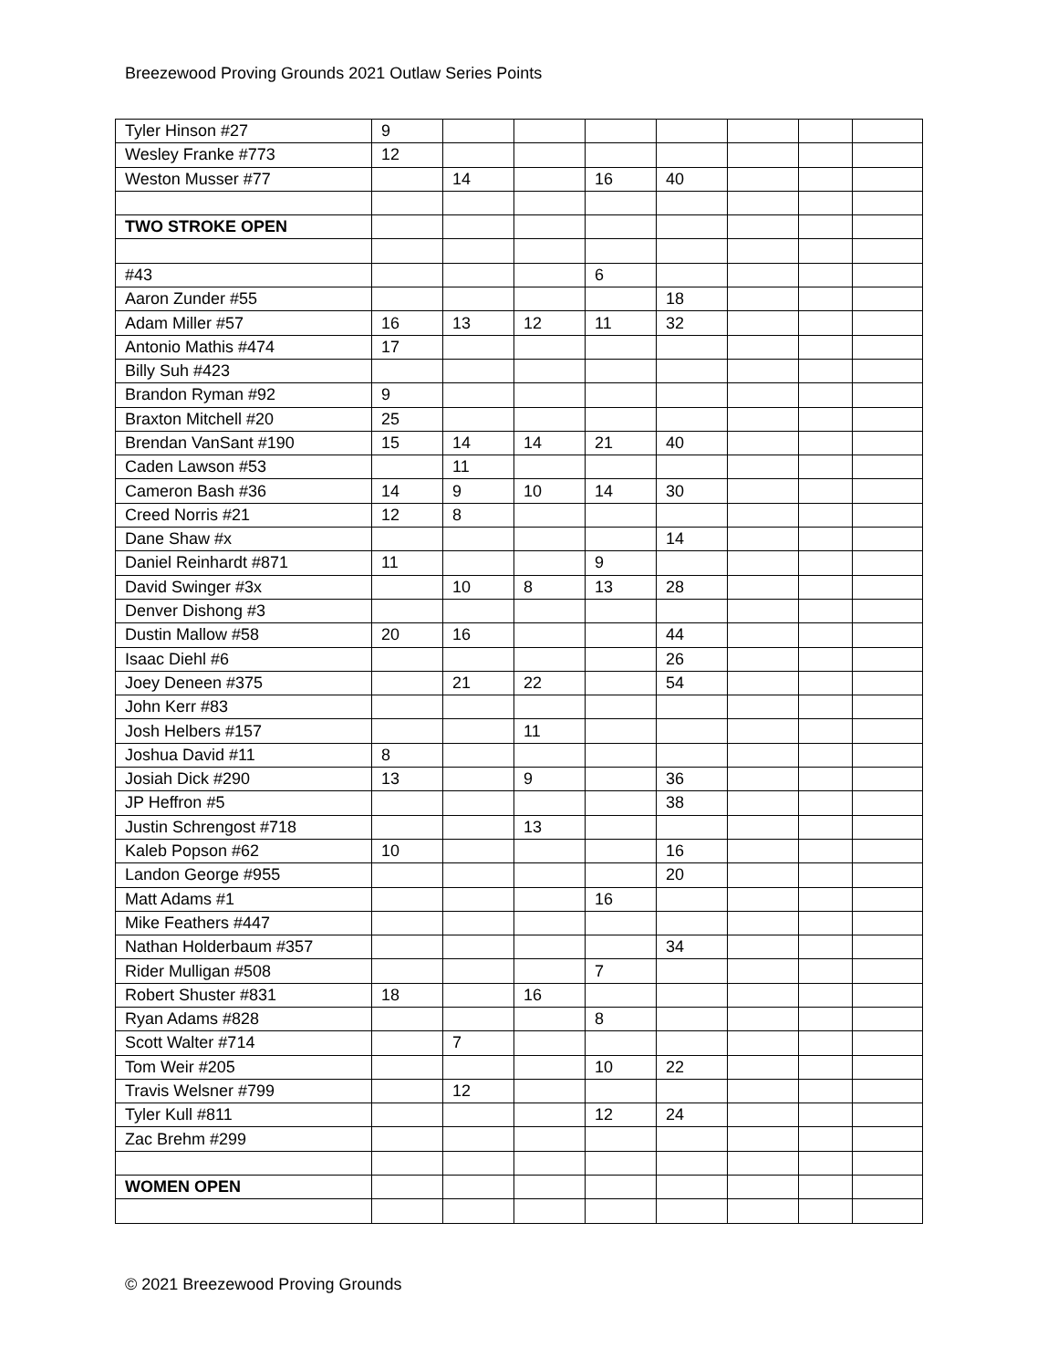Breezewood Proving Grounds 2021 Outlaw Series Points
| Tyler Hinson #27 | 9 | | | | | | | |
| Wesley Franke #773 | 12 | | | | | | | |
| Weston Musser #77 | | 14 | | 16 | 40 | | | |
| TWO STROKE OPEN | | | | | | | | |
| #43 | | | | 6 | | | | |
| Aaron Zunder #55 | | | | | 18 | | | |
| Adam Miller #57 | 16 | 13 | 12 | 11 | 32 | | | |
| Antonio Mathis #474 | 17 | | | | | | | |
| Billy Suh #423 | | | | | | | | |
| Brandon Ryman #92 | 9 | | | | | | | |
| Braxton Mitchell #20 | 25 | | | | | | | |
| Brendan VanSant #190 | 15 | 14 | 14 | 21 | 40 | | | |
| Caden Lawson #53 | | 11 | | | | | | |
| Cameron Bash #36 | 14 | 9 | 10 | 14 | 30 | | | |
| Creed Norris #21 | 12 | 8 | | | | | | |
| Dane Shaw #x | | | | | 14 | | | |
| Daniel Reinhardt #871 | 11 | | | 9 | | | | |
| David Swinger #3x | | 10 | 8 | 13 | 28 | | | |
| Denver Dishong #3 | | | | | | | | |
| Dustin Mallow #58 | 20 | 16 | | | 44 | | | |
| Isaac Diehl #6 | | | | | 26 | | | |
| Joey Deneen #375 | | 21 | 22 | | 54 | | | |
| John Kerr #83 | | | | | | | | |
| Josh Helbers #157 | | | 11 | | | | | |
| Joshua David #11 | 8 | | | | | | | |
| Josiah Dick #290 | 13 | | 9 | | 36 | | | |
| JP Heffron #5 | | | | | 38 | | | |
| Justin Schrengost #718 | | | 13 | | | | | |
| Kaleb Popson #62 | 10 | | | | 16 | | | |
| Landon George #955 | | | | | 20 | | | |
| Matt Adams #1 | | | | 16 | | | | |
| Mike Feathers #447 | | | | | | | | |
| Nathan Holderbaum #357 | | | | | 34 | | | |
| Rider Mulligan #508 | | | | 7 | | | | |
| Robert Shuster #831 | 18 | | 16 | | | | | |
| Ryan Adams #828 | | | | 8 | | | | |
| Scott Walter #714 | | 7 | | | | | | |
| Tom Weir #205 | | | | 10 | 22 | | | |
| Travis Welsner #799 | | 12 | | | | | | |
| Tyler Kull #811 | | | | 12 | 24 | | | |
| Zac Brehm #299 | | | | | | | | |
| WOMEN OPEN | | | | | | | | |
© 2021 Breezewood Proving Grounds